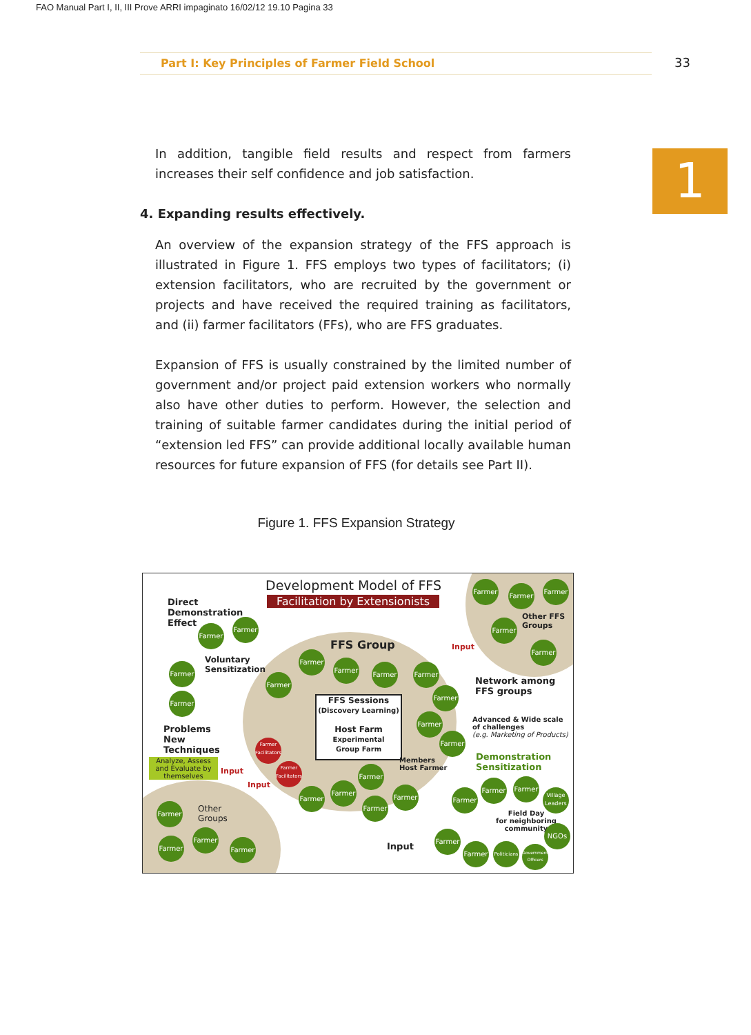FAO Manual Part I, II, III Prove ARRI impaginato 16/02/12 19.10 Pagina 33
Part I: Key Principles of Farmer Field School 33
1
In addition, tangible field results and respect from farmers increases their self confidence and job satisfaction.
4. Expanding results effectively.
An overview of the expansion strategy of the FFS approach is illustrated in Figure 1. FFS employs two types of facilitators; (i) extension facilitators, who are recruited by the government or projects and have received the required training as facilitators, and (ii) farmer facilitators (FFs), who are FFS graduates.
Expansion of FFS is usually constrained by the limited number of government and/or project paid extension workers who normally also have other duties to perform. However, the selection and training of suitable farmer candidates during the initial period of “extension led FFS” can provide additional locally available human resources for future expansion of FFS (for details see Part II).
Figure 1. FFS Expansion Strategy
Development Model of FFS
Facilitation by Extensionists
Direct
Demonstration
Effect
FFS Group
Voluntary
Sensitization
FFS Sessions
(Discovery Learning)
Host Farm
Experimental
Group Farm
Problems
New
Techniques
Analyze, Assess and Evaluate by themselves
Other
Groups
Members
Host Farmer
Other FFS
Groups
Network among
FFS groups
Advanced & Wide scale of challenges
(e.g. Marketing of Products)
Demonstration
Sensitization
Field Day
for neighboring community
Input
Input
Input
Input
Farmer
Farmer
Farmer
Farmer
Farmer
Farmer
Farmer
Farmer Farmer
Farmer
Farmer
Farmer
Farmer Facilitators
Farmer Facilitators
Farmer
Farmer
Farmer
Farmer
Farmer
Farmer
Farmer
Farmer
Farmer
Farmer
Farmer
Farmer
Farmer
Farmer
Farmer
Farmer Farmer
Village Leaders
NGOs
Farmer
Farmer
Politicians
Government Officers